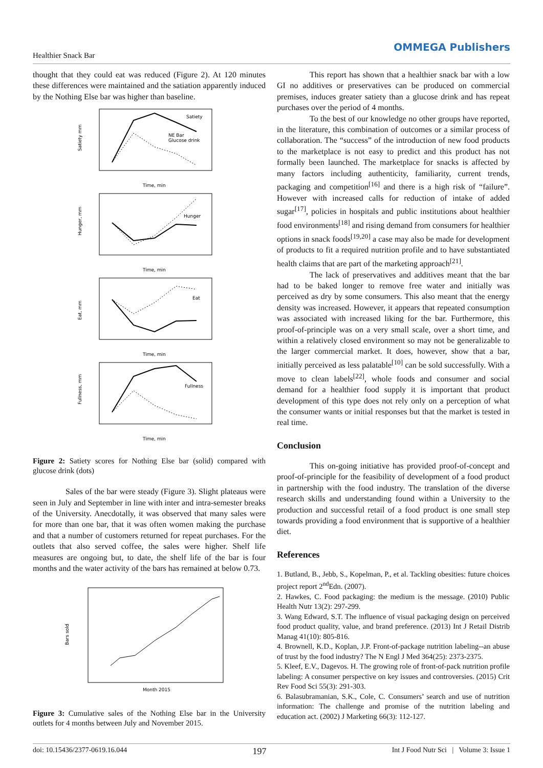Healthier Snack Bar
OMMEGA Publishers
thought that they could eat was reduced (Figure 2). At 120 minutes these differences were maintained and the satiation apparently induced by the Nothing Else bar was higher than baseline.
Satiety
NE Bar
Glucose drink
Satiety mm
Time, min
Hunger
Hunger, mm
Time, min
Eat
Eat, mm
Time, min
Fullness
Fullness, mm
Time, min
Figure 2: Satiety scores for Nothing Else bar (solid) compared with glucose drink (dots)
Sales of the bar were steady (Figure 3). Slight plateaus were seen in July and September in line with inter and intra-semester breaks of the University. Anecdotally, it was observed that many sales were for more than one bar, that it was often women making the purchase and that a number of customers returned for repeat purchases. For the outlets that also served coffee, the sales were higher. Shelf life measures are ongoing but, to date, the shelf life of the bar is four months and the water activity of the bars has remained at below 0.73.
Bars sold
Month 2015
Figure 3: Cumulative sales of the Nothing Else bar in the University outlets for 4 months between July and November 2015.
This report has shown that a healthier snack bar with a low GI no additives or preservatives can be produced on commercial premises, induces greater satiety than a glucose drink and has repeat purchases over the period of 4 months.
To the best of our knowledge no other groups have reported, in the literature, this combination of outcomes or a similar process of collaboration. The “success” of the introduction of new food products to the marketplace is not easy to predict and this product has not formally been launched. The marketplace for snacks is affected by many factors including authenticity, familiarity, current trends, packaging and competition<sup>[16]</sup> and there is a high risk of “failure”. However with increased calls for reduction of intake of added sugar<sup>[17]</sup>, policies in hospitals and public institutions about healthier food environments<sup>[18]</sup> and rising demand from consumers for healthier options in snack foods<sup>[19,20]</sup> a case may also be made for development of products to fit a required nutrition profile and to have substantiated health claims that are part of the marketing approach<sup>[21]</sup>.
The lack of preservatives and additives meant that the bar had to be baked longer to remove free water and initially was perceived as dry by some consumers. This also meant that the energy density was increased. However, it appears that repeated consumption was associated with increased liking for the bar. Furthermore, this proof-of-principle was on a very small scale, over a short time, and within a relatively closed environment so may not be generalizable to the larger commercial market. It does, however, show that a bar, initially perceived as less palatable<sup>[10]</sup> can be sold successfully. With a move to clean labels<sup>[22]</sup>, whole foods and consumer and social demand for a healthier food supply it is important that product development of this type does not rely only on a perception of what the consumer wants or initial responses but that the market is tested in real time.
Conclusion
This on-going initiative has provided proof-of-concept and proof-of-principle for the feasibility of development of a food product in partnership with the food industry. The translation of the diverse research skills and understanding found within a University to the production and successful retail of a food product is one small step towards providing a food environment that is supportive of a healthier diet.
References
1. Butland, B., Jebb, S., Kopelman, P., et al. Tackling obesities: future choices project report 2<sup>nd</sup>Edn. (2007).
2. Hawkes, C. Food packaging: the medium is the message. (2010) Public Health Nutr 13(2): 297-299.
3. Wang Edward, S.T. The influence of visual packaging design on perceived food product quality, value, and brand preference. (2013) Int J Retail Distrib Manag 41(10): 805-816.
4. Brownell, K.D., Koplan, J.P. Front-of-package nutrition labeling--an abuse of trust by the food industry? The N Engl J Med 364(25): 2373-2375.
5. Kleef, E.V., Dagevos. H. The growing role of front-of-pack nutrition profile labeling: A consumer perspective on key issues and controversies. (2015) Crit Rev Food Sci 55(3): 291-303.
6. Balasubramanian, S.K., Cole, C. Consumers’ search and use of nutrition information: The challenge and promise of the nutrition labeling and education act. (2002) J Marketing 66(3): 112-127.
doi: 10.15436/2377-0619.16.044 197 Int J Food Nutr Sci | Volume 3: Issue 1